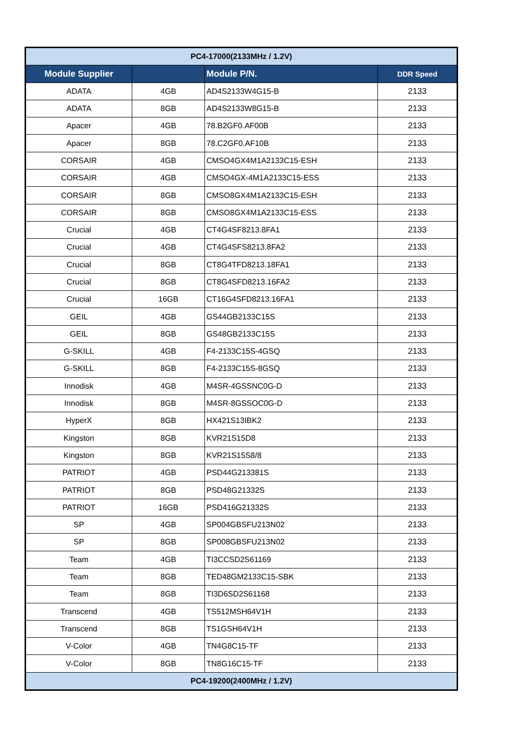| PC4-17000(2133MHz / 1.2V) | | | |
| Module Supplier | | Module P/N. | DDR Speed |
| ADATA | 4GB | AD4S2133W4G15-B | 2133 |
| ADATA | 8GB | AD4S2133W8G15-B | 2133 |
| Apacer | 4GB | 78.B2GF0.AF00B | 2133 |
| Apacer | 8GB | 78.C2GF0.AF10B | 2133 |
| CORSAIR | 4GB | CMSO4GX4M1A2133C15-ESH | 2133 |
| CORSAIR | 4GB | CMSO4GX-4M1A2133C15-ESS | 2133 |
| CORSAIR | 8GB | CMSO8GX4M1A2133C15-ESH | 2133 |
| CORSAIR | 8GB | CMSO8GX4M1A2133C15-ESS | 2133 |
| Crucial | 4GB | CT4G4SF8213.8FA1 | 2133 |
| Crucial | 4GB | CT4G4SFS8213.8FA2 | 2133 |
| Crucial | 8GB | CT8G4TFD8213.18FA1 | 2133 |
| Crucial | 8GB | CT8G4SFD8213.16FA2 | 2133 |
| Crucial | 16GB | CT16G4SFD8213.16FA1 | 2133 |
| GEIL | 4GB | GS44GB2133C15S | 2133 |
| GEIL | 8GB | GS48GB2133C15S | 2133 |
| G-SKILL | 4GB | F4-2133C15S-4GSQ | 2133 |
| G-SKILL | 8GB | F4-2133C15S-8GSQ | 2133 |
| Innodisk | 4GB | M4SR-4GSSNC0G-D | 2133 |
| Innodisk | 8GB | M4SR-8GSSOC0G-D | 2133 |
| HyperX | 8GB | HX421S13IBK2 | 2133 |
| Kingston | 8GB | KVR21S15D8 | 2133 |
| Kingston | 8GB | KVR21S15S8/8 | 2133 |
| PATRIOT | 4GB | PSD44G213381S | 2133 |
| PATRIOT | 8GB | PSD48G21332S | 2133 |
| PATRIOT | 16GB | PSD416G21332S | 2133 |
| SP | 4GB | SP004GBSFU213N02 | 2133 |
| SP | 8GB | SP008GBSFU213N02 | 2133 |
| Team | 4GB | TI3CCSD2S61169 | 2133 |
| Team | 8GB | TED48GM2133C15-SBK | 2133 |
| Team | 8GB | TI3D6SD2S61168 | 2133 |
| Transcend | 4GB | TS512MSH64V1H | 2133 |
| Transcend | 8GB | TS1GSH64V1H | 2133 |
| V-Color | 4GB | TN4G8C15-TF | 2133 |
| V-Color | 8GB | TN8G16C15-TF | 2133 |
| PC4-19200(2400MHz / 1.2V) | | | |